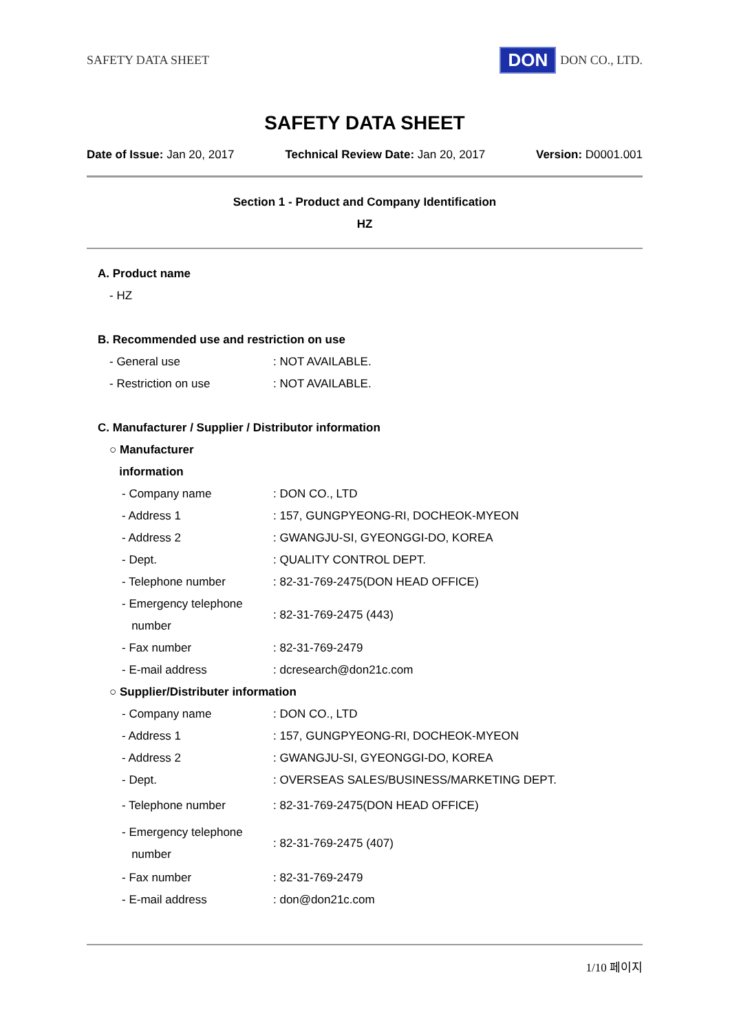SAFETY DATA SHEET DON DON CO., LTD.
SAFETY DATA SHEET
Date of Issue: Jan 20, 2017 Technical Review Date: Jan 20, 2017 Version: D0001.001
Section 1 - Product and Company Identification
HZ
A. Product name
- HZ
B. Recommended use and restriction on use
| - General use | : NOT AVAILABLE. |
| - Restriction on use | : NOT AVAILABLE. |
C. Manufacturer / Supplier / Distributor information
○ Manufacturer
information
| - Company name | : DON CO., LTD |
| - Address 1 | : 157, GUNGPYEONG-RI, DOCHEOK-MYEON |
| - Address 2 | : GWANGJU-SI, GYEONGGI-DO, KOREA |
| - Dept. | : QUALITY CONTROL DEPT. |
| - Telephone number | : 82-31-769-2475(DON HEAD OFFICE) |
| - Emergency telephone number | : 82-31-769-2475 (443) |
| - Fax number | : 82-31-769-2479 |
| - E-mail address | : dcresearch@don21c.com |
○ Supplier/Distributer information
| - Company name | : DON CO., LTD |
| - Address 1 | : 157, GUNGPYEONG-RI, DOCHEOK-MYEON |
| - Address 2 | : GWANGJU-SI, GYEONGGI-DO, KOREA |
| - Dept. | : OVERSEAS SALES/BUSINESS/MARKETING DEPT. |
| - Telephone number | : 82-31-769-2475(DON HEAD OFFICE) |
| - Emergency telephone number | : 82-31-769-2475 (407) |
| - Fax number | : 82-31-769-2479 |
| - E-mail address | : don@don21c.com |
1/10 페이지